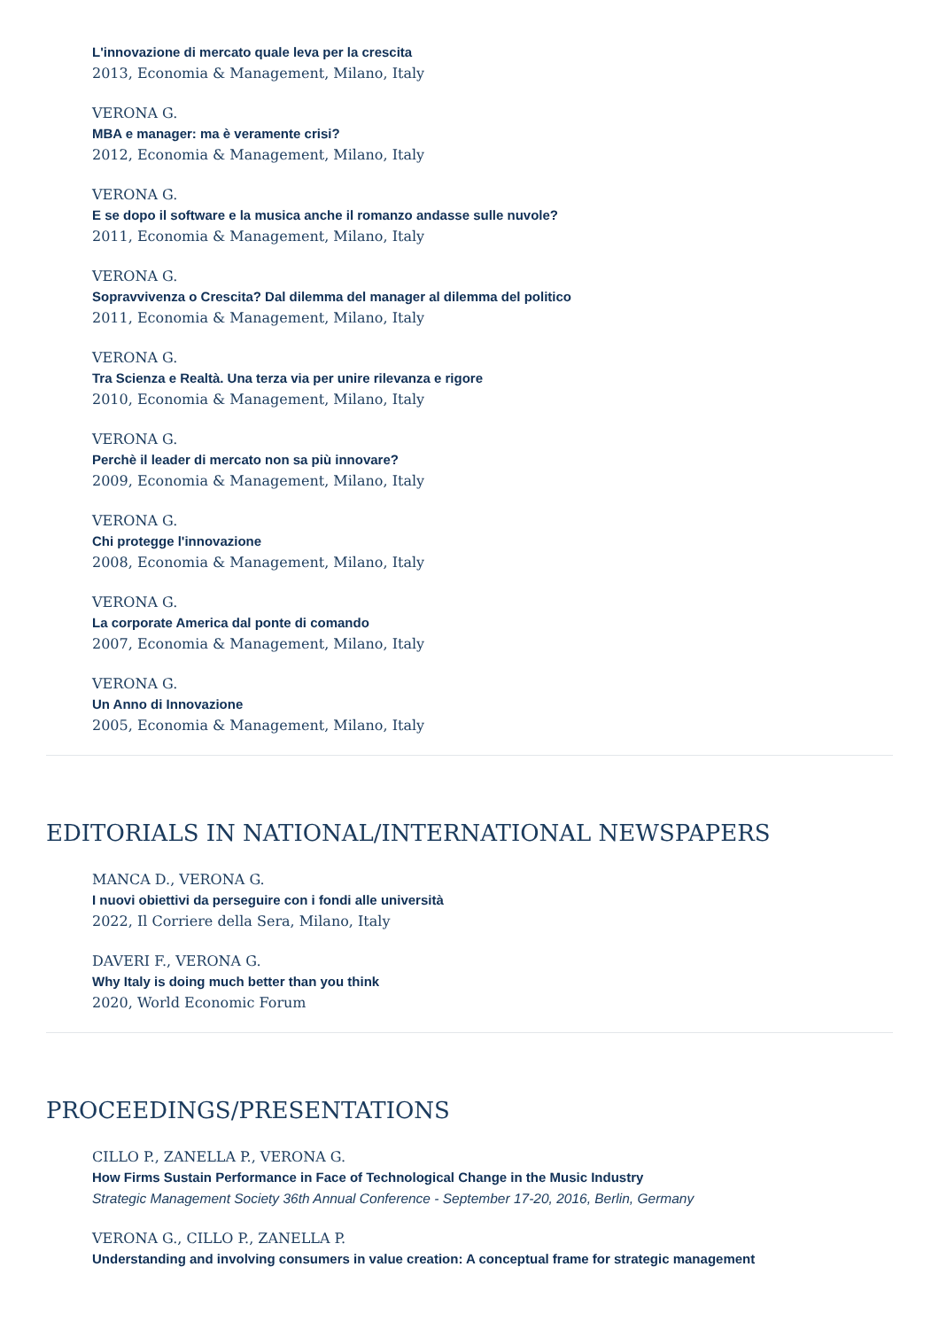L'innovazione di mercato quale leva per la crescita
2013, Economia & Management, Milano, Italy
VERONA G.
MBA e manager: ma è veramente crisi?
2012, Economia & Management, Milano, Italy
VERONA G.
E se dopo il software e la musica anche il romanzo andasse sulle nuvole?
2011, Economia & Management, Milano, Italy
VERONA G.
Sopravvivenza o Crescita? Dal dilemma del manager al dilemma del politico
2011, Economia & Management, Milano, Italy
VERONA G.
Tra Scienza e Realtà. Una terza via per unire rilevanza e rigore
2010, Economia & Management, Milano, Italy
VERONA G.
Perchè il leader di mercato non sa più innovare?
2009, Economia & Management, Milano, Italy
VERONA G.
Chi protegge l'innovazione
2008, Economia & Management, Milano, Italy
VERONA G.
La corporate America dal ponte di comando
2007, Economia & Management, Milano, Italy
VERONA G.
Un Anno di Innovazione
2005, Economia & Management, Milano, Italy
EDITORIALS IN NATIONAL/INTERNATIONAL NEWSPAPERS
MANCA D., VERONA G.
I nuovi obiettivi da perseguire con i fondi alle università
2022, Il Corriere della Sera, Milano, Italy
DAVERI F., VERONA G.
Why Italy is doing much better than you think
2020, World Economic Forum
PROCEEDINGS/PRESENTATIONS
CILLO P., ZANELLA P., VERONA G.
How Firms Sustain Performance in Face of Technological Change in the Music Industry
Strategic Management Society 36th Annual Conference - September 17-20, 2016, Berlin, Germany
VERONA G., CILLO P., ZANELLA P.
Understanding and involving consumers in value creation: A conceptual frame for strategic management